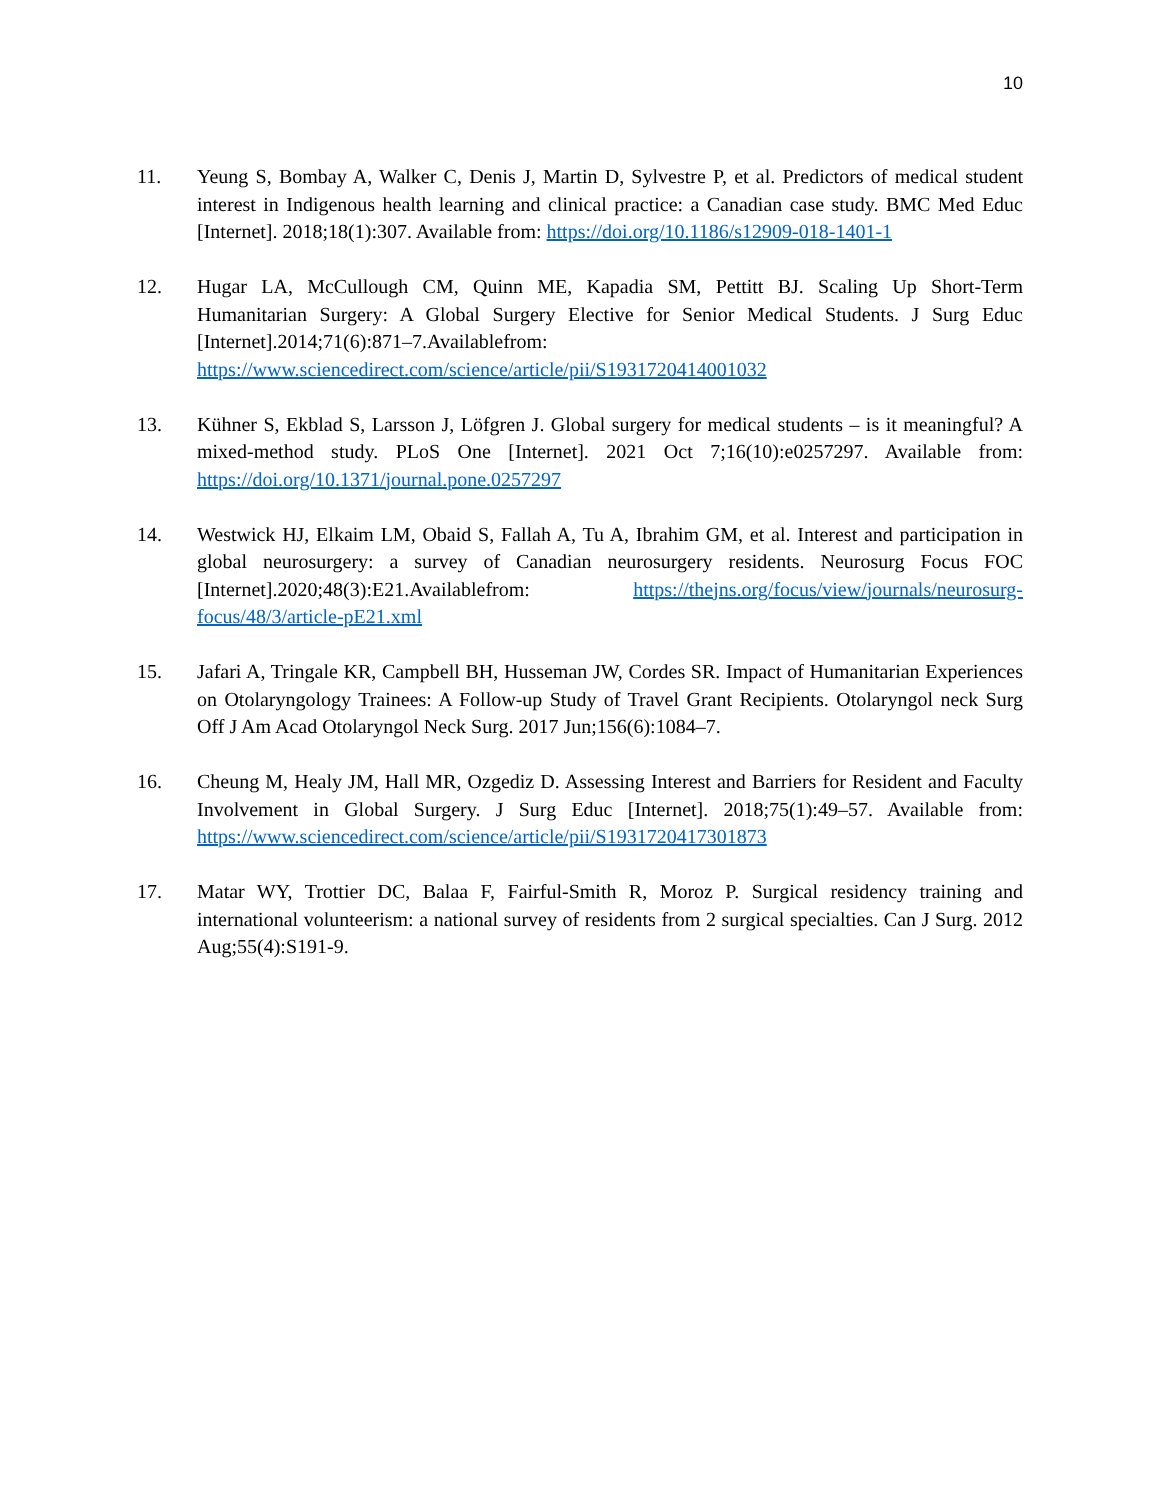10
11. Yeung S, Bombay A, Walker C, Denis J, Martin D, Sylvestre P, et al. Predictors of medical student interest in Indigenous health learning and clinical practice: a Canadian case study. BMC Med Educ [Internet]. 2018;18(1):307. Available from: https://doi.org/10.1186/s12909-018-1401-1
12. Hugar LA, McCullough CM, Quinn ME, Kapadia SM, Pettitt BJ. Scaling Up Short-Term Humanitarian Surgery: A Global Surgery Elective for Senior Medical Students. J Surg Educ [Internet].2014;71(6):871–7.Availablefrom: https://www.sciencedirect.com/science/article/pii/S1931720414001032
13. Kühner S, Ekblad S, Larsson J, Löfgren J. Global surgery for medical students – is it meaningful? A mixed-method study. PLoS One [Internet]. 2021 Oct 7;16(10):e0257297. Available from: https://doi.org/10.1371/journal.pone.0257297
14. Westwick HJ, Elkaim LM, Obaid S, Fallah A, Tu A, Ibrahim GM, et al. Interest and participation in global neurosurgery: a survey of Canadian neurosurgery residents. Neurosurg Focus FOC [Internet].2020;48(3):E21.Availablefrom: https://thejns.org/focus/view/journals/neurosurg-focus/48/3/article-pE21.xml
15. Jafari A, Tringale KR, Campbell BH, Husseman JW, Cordes SR. Impact of Humanitarian Experiences on Otolaryngology Trainees: A Follow-up Study of Travel Grant Recipients. Otolaryngol neck Surg Off J Am Acad Otolaryngol Neck Surg. 2017 Jun;156(6):1084–7.
16. Cheung M, Healy JM, Hall MR, Ozgediz D. Assessing Interest and Barriers for Resident and Faculty Involvement in Global Surgery. J Surg Educ [Internet]. 2018;75(1):49–57. Available from: https://www.sciencedirect.com/science/article/pii/S1931720417301873
17. Matar WY, Trottier DC, Balaa F, Fairful-Smith R, Moroz P. Surgical residency training and international volunteerism: a national survey of residents from 2 surgical specialties. Can J Surg. 2012 Aug;55(4):S191-9.